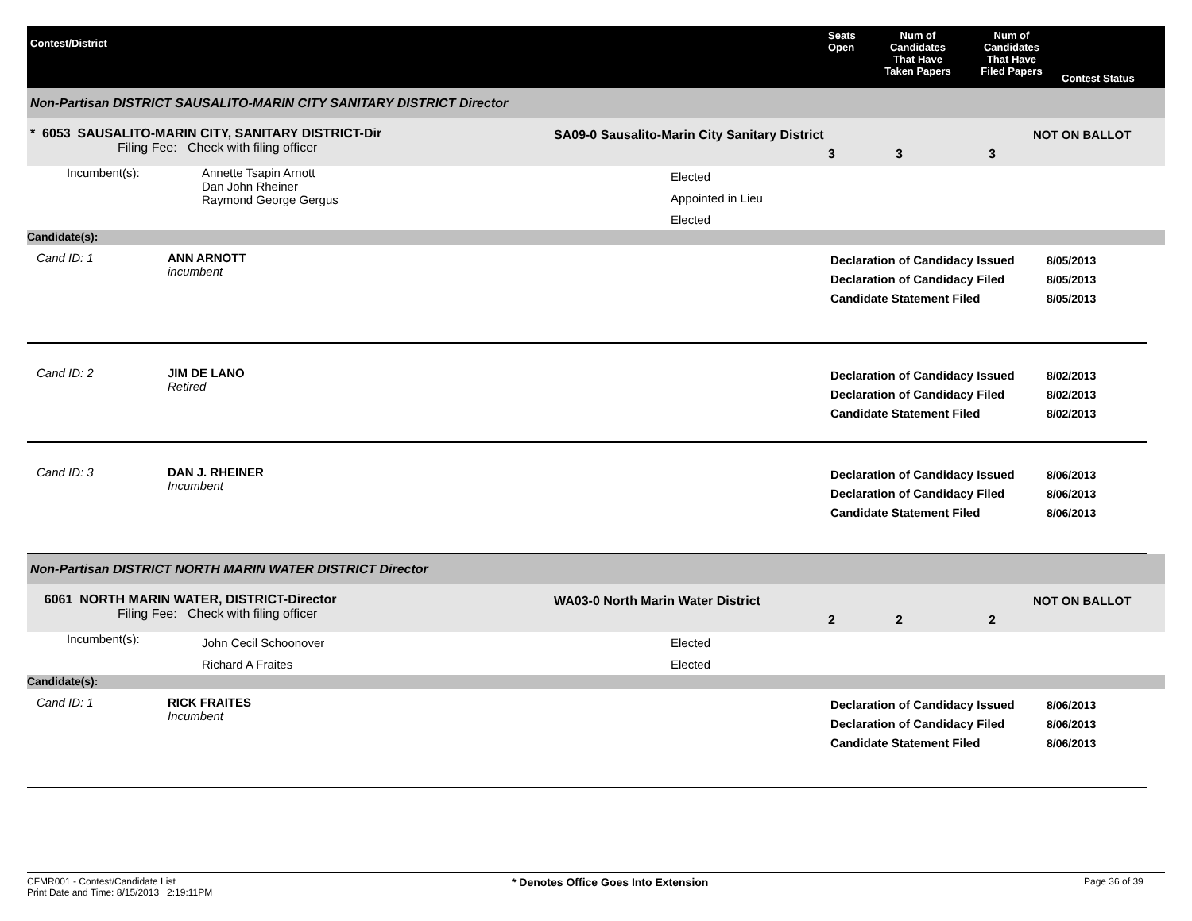Contest/District
Seats
Open
Num of
Candidates
That Have
Taken Papers
Num of
Candidates
That Have
Filed Papers
Contest Status
Non-Partisan DISTRICT SAUSALITO-MARIN CITY SANITARY DISTRICT Director
* 6053 SAUSALITO-MARIN CITY, SANITARY DISTRICT-Dir
Filing Fee: Check with filing officer
SA09-0 Sausalito-Marin City Sanitary District
3 3 3
NOT ON BALLOT
Incumbent(s): Annette Tsapin Arnott
Dan John Rheiner
Raymond George Gergus
Elected
Appointed in Lieu
Elected
Candidate(s):
Cand ID: 1 ANN ARNOTT
incumbent
Declaration of Candidacy Issued
Declaration of Candidacy Filed
Candidate Statement Filed
8/05/2013
8/05/2013
8/05/2013
Cand ID: 2 JIM DE LANO
Retired
Declaration of Candidacy Issued
Declaration of Candidacy Filed
Candidate Statement Filed
8/02/2013
8/02/2013
8/02/2013
Cand ID: 3 DAN J. RHEINER
Incumbent
Declaration of Candidacy Issued
Declaration of Candidacy Filed
Candidate Statement Filed
8/06/2013
8/06/2013
8/06/2013
Non-Partisan DISTRICT NORTH MARIN WATER DISTRICT Director
6061 NORTH MARIN WATER, DISTRICT-Director
Filing Fee: Check with filing officer
WA03-0 North Marin Water District
2 2 2
NOT ON BALLOT
Incumbent(s):
John Cecil Schoonover
Richard A Fraites
Elected
Elected
Candidate(s):
Cand ID: 1 RICK FRAITES
Incumbent
Declaration of Candidacy Issued
Declaration of Candidacy Filed
Candidate Statement Filed
8/06/2013
8/06/2013
8/06/2013
CFMR001 - Contest/Candidate List
Print Date and Time: 8/15/2013 2:19:11PM
* Denotes Office Goes Into Extension
Page 36 of 39